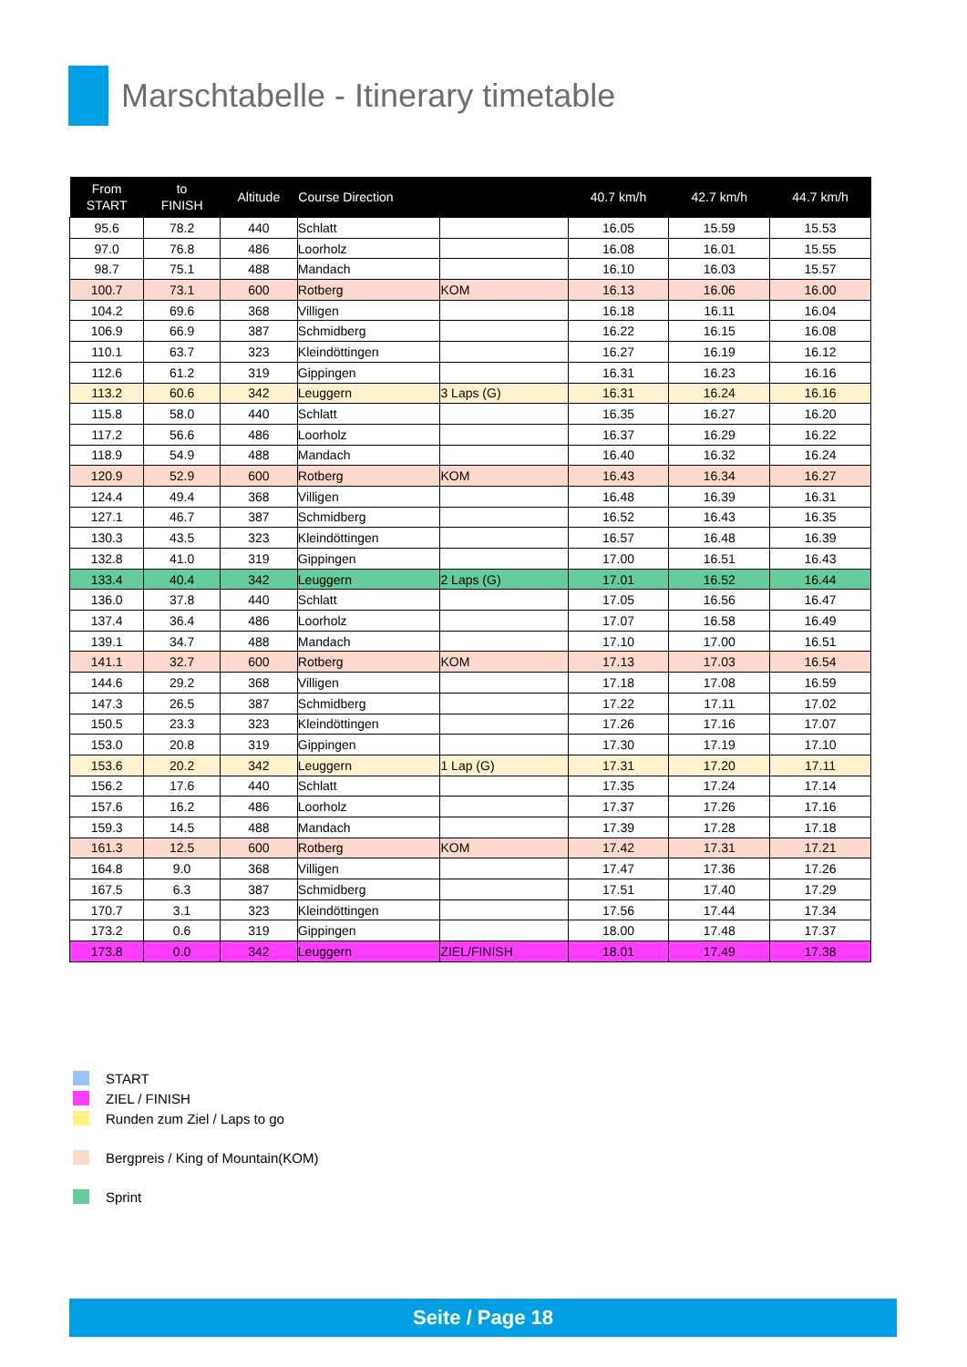Marschtabelle - Itinerary timetable
| From START | to FINISH | Altitude | Course Direction | | 40.7 km/h | 42.7 km/h | 44.7 km/h |
| --- | --- | --- | --- | --- | --- | --- | --- |
| 95.6 | 78.2 | 440 | Schlatt | | 16.05 | 15.59 | 15.53 |
| 97.0 | 76.8 | 486 | Loorholz | | 16.08 | 16.01 | 15.55 |
| 98.7 | 75.1 | 488 | Mandach | | 16.10 | 16.03 | 15.57 |
| 100.7 | 73.1 | 600 | Rotberg | KOM | 16.13 | 16.06 | 16.00 |
| 104.2 | 69.6 | 368 | Villigen | | 16.18 | 16.11 | 16.04 |
| 106.9 | 66.9 | 387 | Schmidberg | | 16.22 | 16.15 | 16.08 |
| 110.1 | 63.7 | 323 | Kleindöttingen | | 16.27 | 16.19 | 16.12 |
| 112.6 | 61.2 | 319 | Gippingen | | 16.31 | 16.23 | 16.16 |
| 113.2 | 60.6 | 342 | Leuggern | 3 Laps (G) | 16.31 | 16.24 | 16.16 |
| 115.8 | 58.0 | 440 | Schlatt | | 16.35 | 16.27 | 16.20 |
| 117.2 | 56.6 | 486 | Loorholz | | 16.37 | 16.29 | 16.22 |
| 118.9 | 54.9 | 488 | Mandach | | 16.40 | 16.32 | 16.24 |
| 120.9 | 52.9 | 600 | Rotberg | KOM | 16.43 | 16.34 | 16.27 |
| 124.4 | 49.4 | 368 | Villigen | | 16.48 | 16.39 | 16.31 |
| 127.1 | 46.7 | 387 | Schmidberg | | 16.52 | 16.43 | 16.35 |
| 130.3 | 43.5 | 323 | Kleindöttingen | | 16.57 | 16.48 | 16.39 |
| 132.8 | 41.0 | 319 | Gippingen | | 17.00 | 16.51 | 16.43 |
| 133.4 | 40.4 | 342 | Leuggern | 2 Laps (G) | 17.01 | 16.52 | 16.44 |
| 136.0 | 37.8 | 440 | Schlatt | | 17.05 | 16.56 | 16.47 |
| 137.4 | 36.4 | 486 | Loorholz | | 17.07 | 16.58 | 16.49 |
| 139.1 | 34.7 | 488 | Mandach | | 17.10 | 17.00 | 16.51 |
| 141.1 | 32.7 | 600 | Rotberg | KOM | 17.13 | 17.03 | 16.54 |
| 144.6 | 29.2 | 368 | Villigen | | 17.18 | 17.08 | 16.59 |
| 147.3 | 26.5 | 387 | Schmidberg | | 17.22 | 17.11 | 17.02 |
| 150.5 | 23.3 | 323 | Kleindöttingen | | 17.26 | 17.16 | 17.07 |
| 153.0 | 20.8 | 319 | Gippingen | | 17.30 | 17.19 | 17.10 |
| 153.6 | 20.2 | 342 | Leuggern | 1 Lap (G) | 17.31 | 17.20 | 17.11 |
| 156.2 | 17.6 | 440 | Schlatt | | 17.35 | 17.24 | 17.14 |
| 157.6 | 16.2 | 486 | Loorholz | | 17.37 | 17.26 | 17.16 |
| 159.3 | 14.5 | 488 | Mandach | | 17.39 | 17.28 | 17.18 |
| 161.3 | 12.5 | 600 | Rotberg | KOM | 17.42 | 17.31 | 17.21 |
| 164.8 | 9.0 | 368 | Villigen | | 17.47 | 17.36 | 17.26 |
| 167.5 | 6.3 | 387 | Schmidberg | | 17.51 | 17.40 | 17.29 |
| 170.7 | 3.1 | 323 | Kleindöttingen | | 17.56 | 17.44 | 17.34 |
| 173.2 | 0.6 | 319 | Gippingen | | 18.00 | 17.48 | 17.37 |
| 173.8 | 0.0 | 342 | Leuggern | ZIEL/FINISH | 18.01 | 17.49 | 17.38 |
START
ZIEL / FINISH
Runden zum Ziel / Laps to go
Bergpreis / King of Mountain(KOM)
Sprint
Seite / Page 18